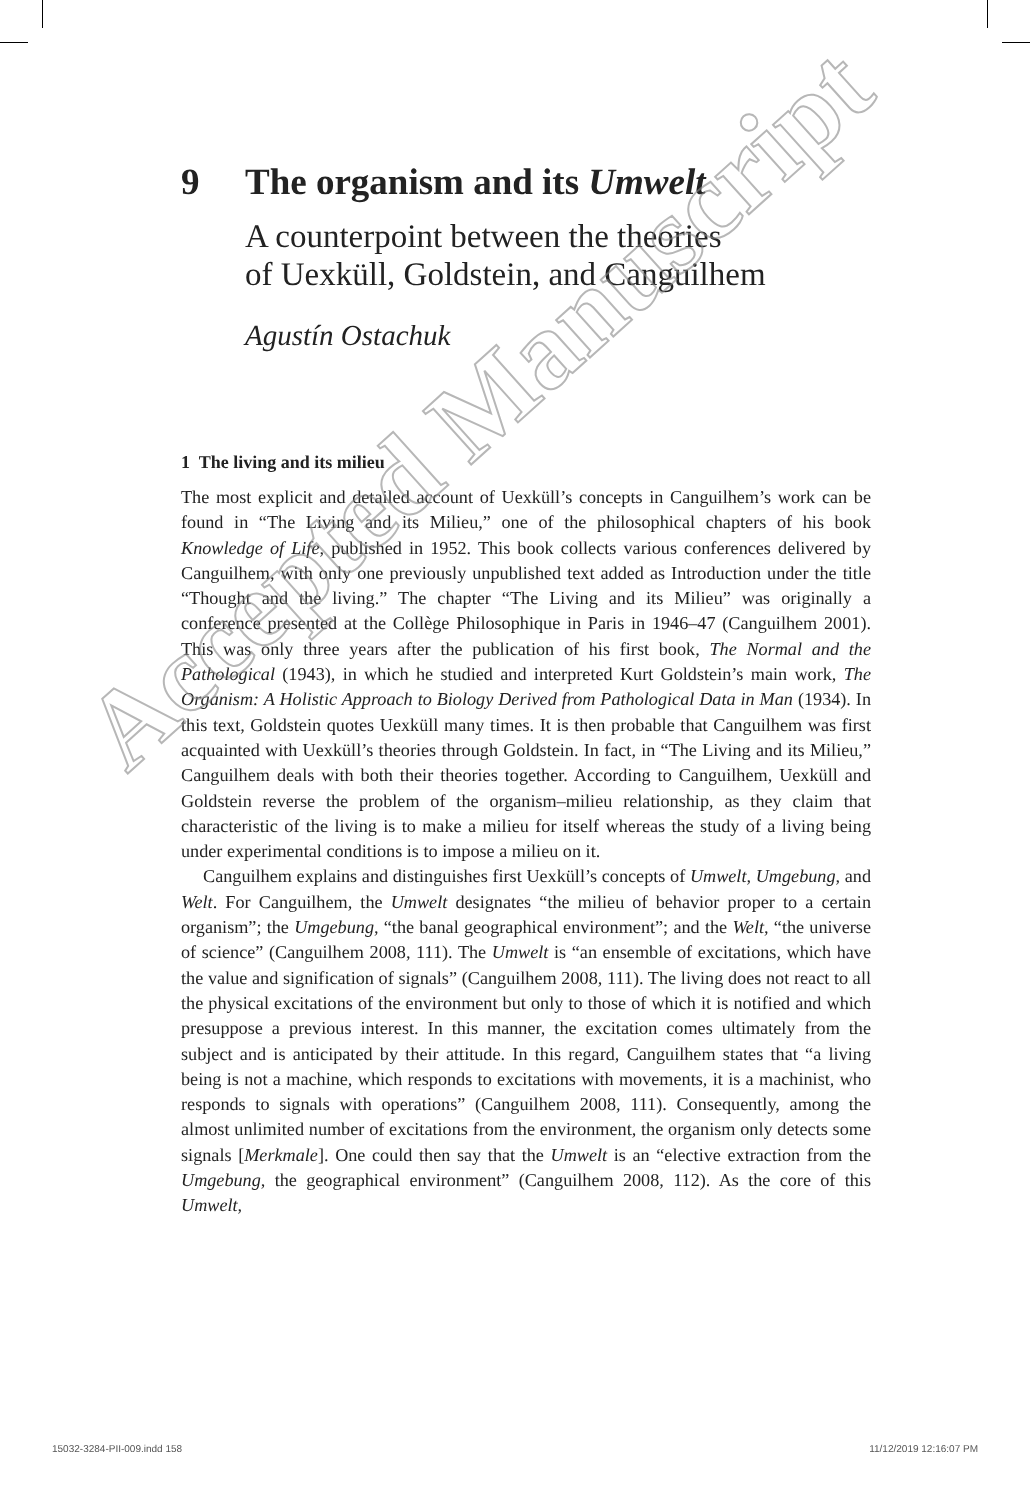9 The organism and its Umwelt
A counterpoint between the theories
of Uexküll, Goldstein, and Canguilhem
Agustín Ostachuk
1 The living and its milieu
The most explicit and detailed account of Uexküll’s concepts in Canguilhem’s work can be found in “The Living and its Milieu,” one of the philosophical chapters of his book Knowledge of Life, published in 1952. This book collects various conferences delivered by Canguilhem, with only one previously unpublished text added as Introduction under the title “Thought and the living.” The chapter “The Living and its Milieu” was originally a conference presented at the Collège Philosophique in Paris in 1946–47 (Canguilhem 2001). This was only three years after the publication of his first book, The Normal and the Pathological (1943), in which he studied and interpreted Kurt Goldstein’s main work, The Organism: A Holistic Approach to Biology Derived from Pathological Data in Man (1934). In this text, Goldstein quotes Uexküll many times. It is then probable that Canguilhem was first acquainted with Uexküll’s theories through Goldstein. In fact, in “The Living and its Milieu,” Canguilhem deals with both their theories together. According to Canguilhem, Uexküll and Goldstein reverse the problem of the organism–milieu relationship, as they claim that characteristic of the living is to make a milieu for itself whereas the study of a living being under experimental conditions is to impose a milieu on it.
Canguilhem explains and distinguishes first Uexküll’s concepts of Umwelt, Umgebung, and Welt. For Canguilhem, the Umwelt designates “the milieu of behavior proper to a certain organism”; the Umgebung, “the banal geographical environment”; and the Welt, “the universe of science” (Canguilhem 2008, 111). The Umwelt is “an ensemble of excitations, which have the value and signification of signals” (Canguilhem 2008, 111). The living does not react to all the physical excitations of the environment but only to those of which it is notified and which presuppose a previous interest. In this manner, the excitation comes ultimately from the subject and is anticipated by their attitude. In this regard, Canguilhem states that “a living being is not a machine, which responds to excitations with movements, it is a machinist, who responds to signals with operations” (Canguilhem 2008, 111). Consequently, among the almost unlimited number of excitations from the environment, the organism only detects some signals [Merkmale]. One could then say that the Umwelt is an “elective extraction from the Umgebung, the geographical environment” (Canguilhem 2008, 112). As the core of this Umwelt,
Accepted Manuscript
15032-3284-PII-009.indd 158 11/12/2019 12:16:07 PM